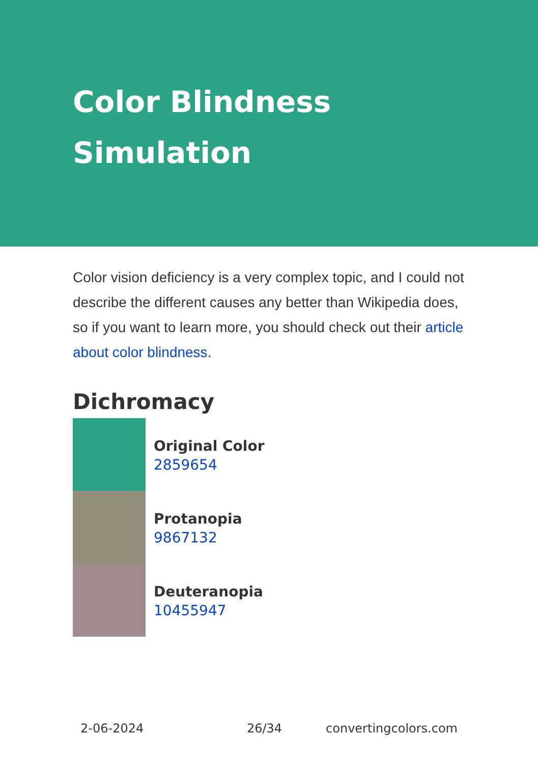Color Blindness
Simulation
Color vision deficiency is a very complex topic, and I could not describe the different causes any better than Wikipedia does, so if you want to learn more, you should check out their article about color blindness.
Dichromacy
Original Color
2859654
Protanopia
9867132
Deuteranopia
10455947
2-06-2024 26/34 convertingcolors.com